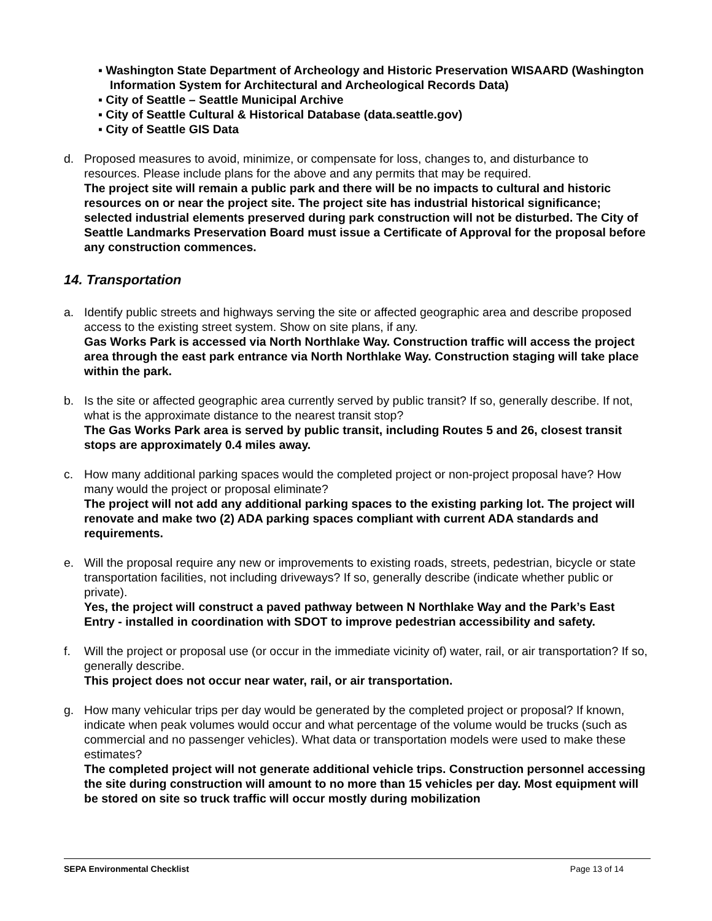▪ Washington State Department of Archeology and Historic Preservation WISAARD (Washington Information System for Architectural and Archeological Records Data)
▪ City of Seattle – Seattle Municipal Archive
▪ City of Seattle Cultural & Historical Database (data.seattle.gov)
▪ City of Seattle GIS Data
d. Proposed measures to avoid, minimize, or compensate for loss, changes to, and disturbance to resources. Please include plans for the above and any permits that may be required.
The project site will remain a public park and there will be no impacts to cultural and historic resources on or near the project site. The project site has industrial historical significance; selected industrial elements preserved during park construction will not be disturbed. The City of Seattle Landmarks Preservation Board must issue a Certificate of Approval for the proposal before any construction commences.
14. Transportation
a. Identify public streets and highways serving the site or affected geographic area and describe proposed access to the existing street system. Show on site plans, if any.
Gas Works Park is accessed via North Northlake Way. Construction traffic will access the project area through the east park entrance via North Northlake Way. Construction staging will take place within the park.
b. Is the site or affected geographic area currently served by public transit? If so, generally describe. If not, what is the approximate distance to the nearest transit stop?
The Gas Works Park area is served by public transit, including Routes 5 and 26, closest transit stops are approximately 0.4 miles away.
c. How many additional parking spaces would the completed project or non-project proposal have? How many would the project or proposal eliminate?
The project will not add any additional parking spaces to the existing parking lot. The project will renovate and make two (2) ADA parking spaces compliant with current ADA standards and requirements.
e. Will the proposal require any new or improvements to existing roads, streets, pedestrian, bicycle or state transportation facilities, not including driveways? If so, generally describe (indicate whether public or private).
Yes, the project will construct a paved pathway between N Northlake Way and the Park’s East Entry - installed in coordination with SDOT to improve pedestrian accessibility and safety.
f. Will the project or proposal use (or occur in the immediate vicinity of) water, rail, or air transportation? If so, generally describe.
This project does not occur near water, rail, or air transportation.
g. How many vehicular trips per day would be generated by the completed project or proposal? If known, indicate when peak volumes would occur and what percentage of the volume would be trucks (such as commercial and no passenger vehicles). What data or transportation models were used to make these estimates?
The completed project will not generate additional vehicle trips. Construction personnel accessing the site during construction will amount to no more than 15 vehicles per day. Most equipment will be stored on site so truck traffic will occur mostly during mobilization
SEPA Environmental Checklist Page 13 of 14